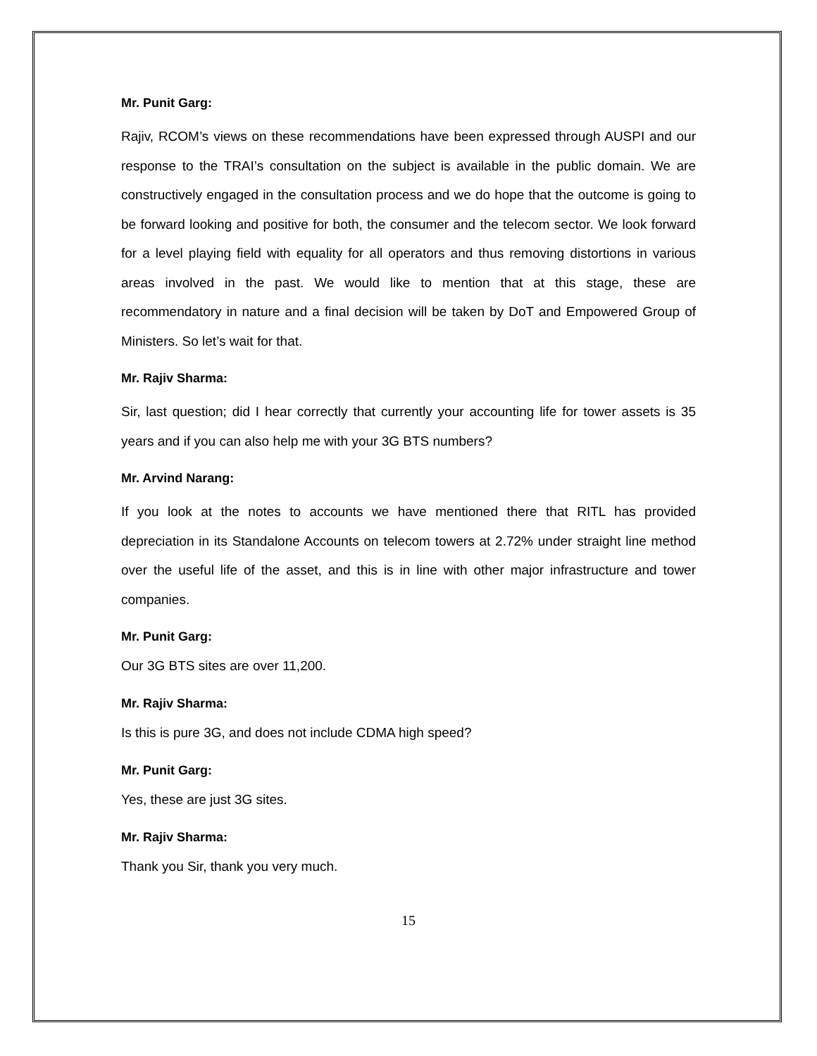Mr. Punit Garg:
Rajiv, RCOM’s views on these recommendations have been expressed through AUSPI and our response to the TRAI’s consultation on the subject is available in the public domain. We are constructively engaged in the consultation process and we do hope that the outcome is going to be forward looking and positive for both, the consumer and the telecom sector. We look forward for a level playing field with equality for all operators and thus removing distortions in various areas involved in the past. We would like to mention that at this stage, these are recommendatory in nature and a final decision will be taken by DoT and Empowered Group of Ministers. So let’s wait for that.
Mr. Rajiv Sharma:
Sir, last question; did I hear correctly that currently your accounting life for tower assets is 35 years and if you can also help me with your 3G BTS numbers?
Mr. Arvind Narang:
If you look at the notes to accounts we have mentioned there that RITL has provided depreciation in its Standalone Accounts on telecom towers at 2.72% under straight line method over the useful life of the asset, and this is in line with other major infrastructure and tower companies.
Mr. Punit Garg:
Our 3G BTS sites are over 11,200.
Mr. Rajiv Sharma:
Is this is pure 3G, and does not include CDMA high speed?
Mr. Punit Garg:
Yes, these are just 3G sites.
Mr. Rajiv Sharma:
Thank you Sir, thank you very much.
15